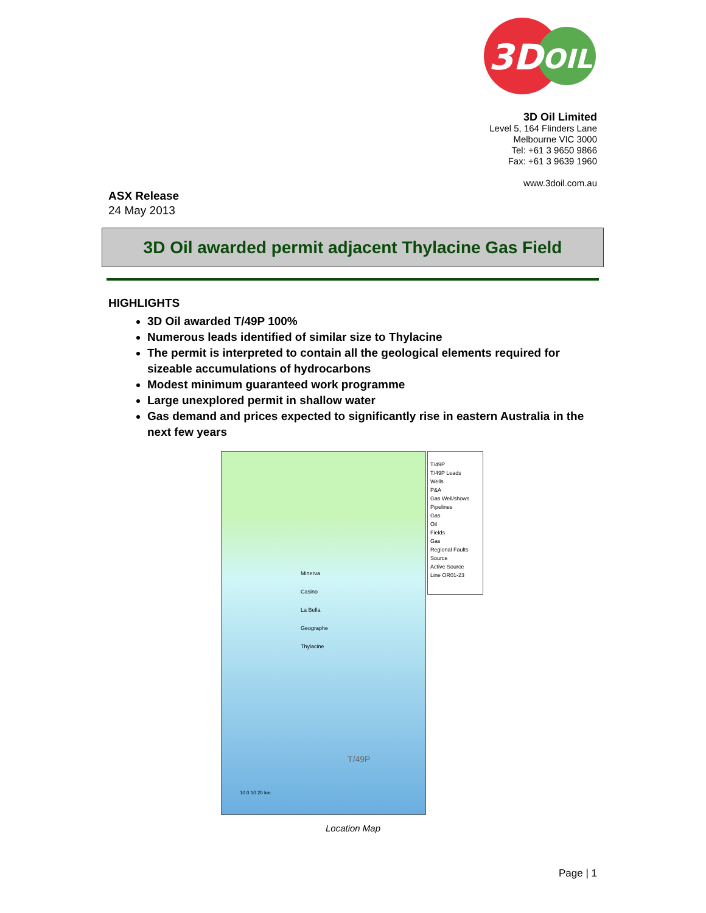3D
OIL
3D Oil Limited
Level 5, 164 Flinders Lane
Melbourne VIC 3000
Tel: +61 3 9650 9866
Fax: +61 3 9639 1960
www.3doil.com.au
ASX Release
24 May 2013
3D Oil awarded permit adjacent Thylacine Gas Field
HIGHLIGHTS
3D Oil awarded T/49P 100%
Numerous leads identified of similar size to Thylacine
The permit is interpreted to contain all the geological elements required for sizeable accumulations of hydrocarbons
Modest minimum guaranteed work programme
Large unexplored permit in shallow water
Gas demand and prices expected to significantly rise in eastern Australia in the next few years
Minerva
Casino
La Bella
Geographe
Thylacine
T/49P
10 0 10 20 km
T/49P
T/49P Leads
Wells
P&A
Gas Well/shows
Pipelines
Gas
Oil
Fields
Gas
Regional Faults
Source
Active Source
Line OR01-23
Location Map
Page | 1